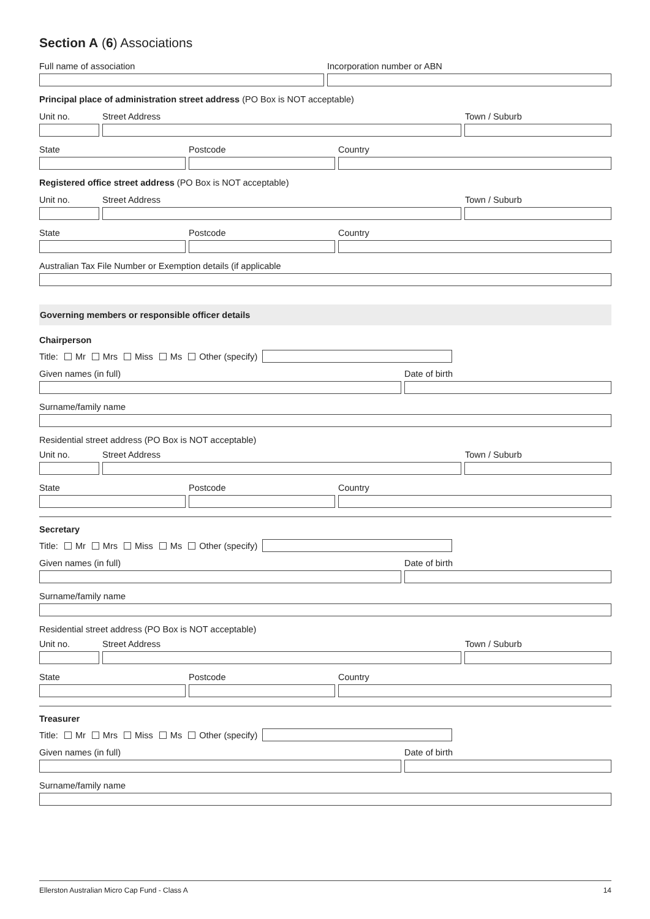Section A (6) Associations
Full name of association Incorporation number or ABN
Principal place of administration street address (PO Box is NOT acceptable)
Unit no. Street Address Town / Suburb
State Postcode Country
Registered office street address (PO Box is NOT acceptable)
Unit no. Street Address Town / Suburb
State Postcode Country
Australian Tax File Number or Exemption details (if applicable
Governing members or responsible officer details
Chairperson
Title: Mr Mrs Miss Ms Other (specify)
Given names (in full) Date of birth
Surname/family name
Residential street address (PO Box is NOT acceptable)
Unit no. Street Address Town / Suburb
State Postcode Country
Secretary
Title: Mr Mrs Miss Ms Other (specify)
Given names (in full) Date of birth
Surname/family name
Residential street address (PO Box is NOT acceptable)
Unit no. Street Address Town / Suburb
State Postcode Country
Treasurer
Title: Mr Mrs Miss Ms Other (specify)
Given names (in full) Date of birth
Surname/family name
Ellerston Australian Micro Cap Fund - Class A 14